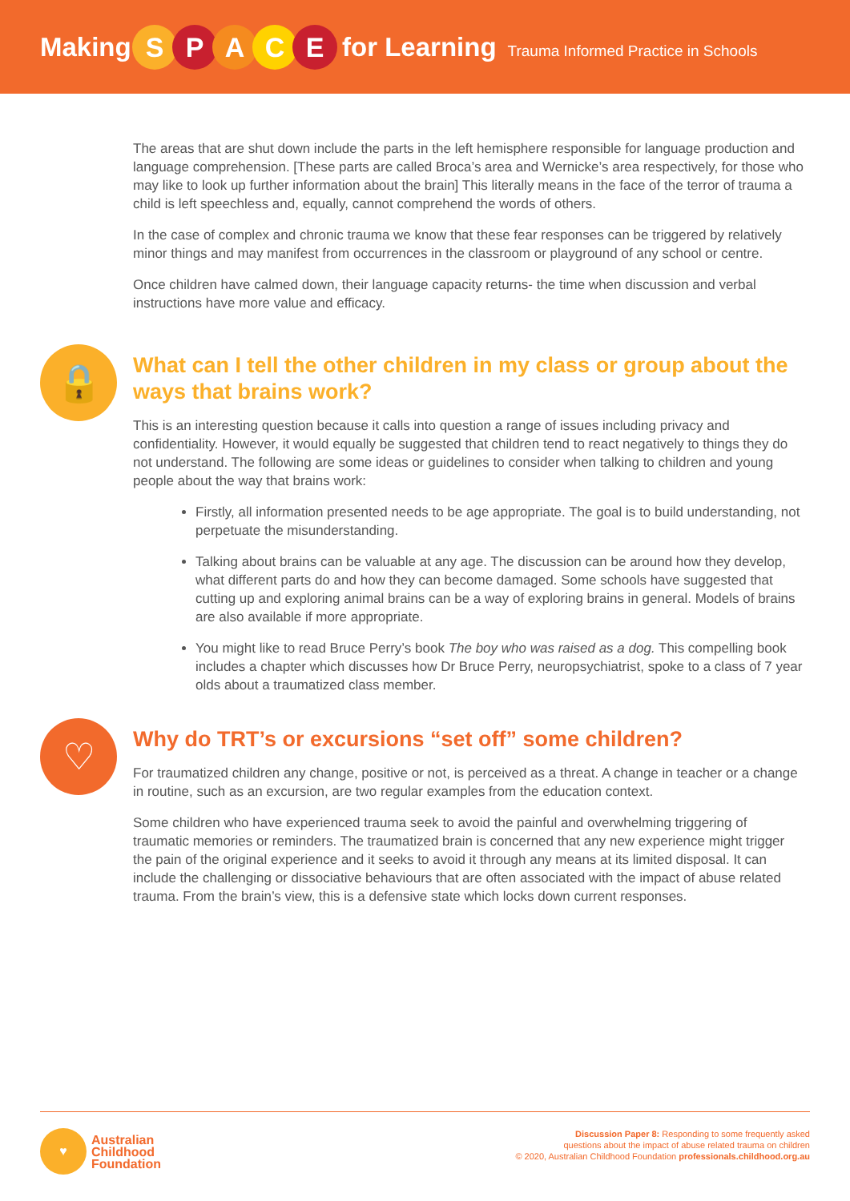Making SPACE for Learning Trauma Informed Practice in Schools
The areas that are shut down include the parts in the left hemisphere responsible for language production and language comprehension. [These parts are called Broca’s area and Wernicke’s area respectively, for those who may like to look up further information about the brain] This literally means in the face of the terror of trauma a child is left speechless and, equally, cannot comprehend the words of others.
In the case of complex and chronic trauma we know that these fear responses can be triggered by relatively minor things and may manifest from occurrences in the classroom or playground of any school or centre.
Once children have calmed down, their language capacity returns- the time when discussion and verbal instructions have more value and efficacy.
🔒
What can I tell the other children in my class or group about the ways that brains work?
This is an interesting question because it calls into question a range of issues including privacy and confidentiality. However, it would equally be suggested that children tend to react negatively to things they do not understand. The following are some ideas or guidelines to consider when talking to children and young people about the way that brains work:
Firstly, all information presented needs to be age appropriate. The goal is to build understanding, not perpetuate the misunderstanding.
Talking about brains can be valuable at any age. The discussion can be around how they develop, what different parts do and how they can become damaged. Some schools have suggested that cutting up and exploring animal brains can be a way of exploring brains in general. Models of brains are also available if more appropriate.
You might like to read Bruce Perry’s book The boy who was raised as a dog. This compelling book includes a chapter which discusses how Dr Bruce Perry, neuropsychiatrist, spoke to a class of 7 year olds about a traumatized class member.
♡
Why do TRT’s or excursions “set off” some children?
For traumatized children any change, positive or not, is perceived as a threat. A change in teacher or a change in routine, such as an excursion, are two regular examples from the education context.
Some children who have experienced trauma seek to avoid the painful and overwhelming triggering of traumatic memories or reminders. The traumatized brain is concerned that any new experience might trigger the pain of the original experience and it seeks to avoid it through any means at its limited disposal. It can include the challenging or dissociative behaviours that are often associated with the impact of abuse related trauma. From the brain’s view, this is a defensive state which locks down current responses.
♥ Australian
Childhood
Foundation
Discussion Paper 8: Responding to some frequently asked
questions about the impact of abuse related trauma on children
© 2020, Australian Childhood Foundation professionals.childhood.org.au